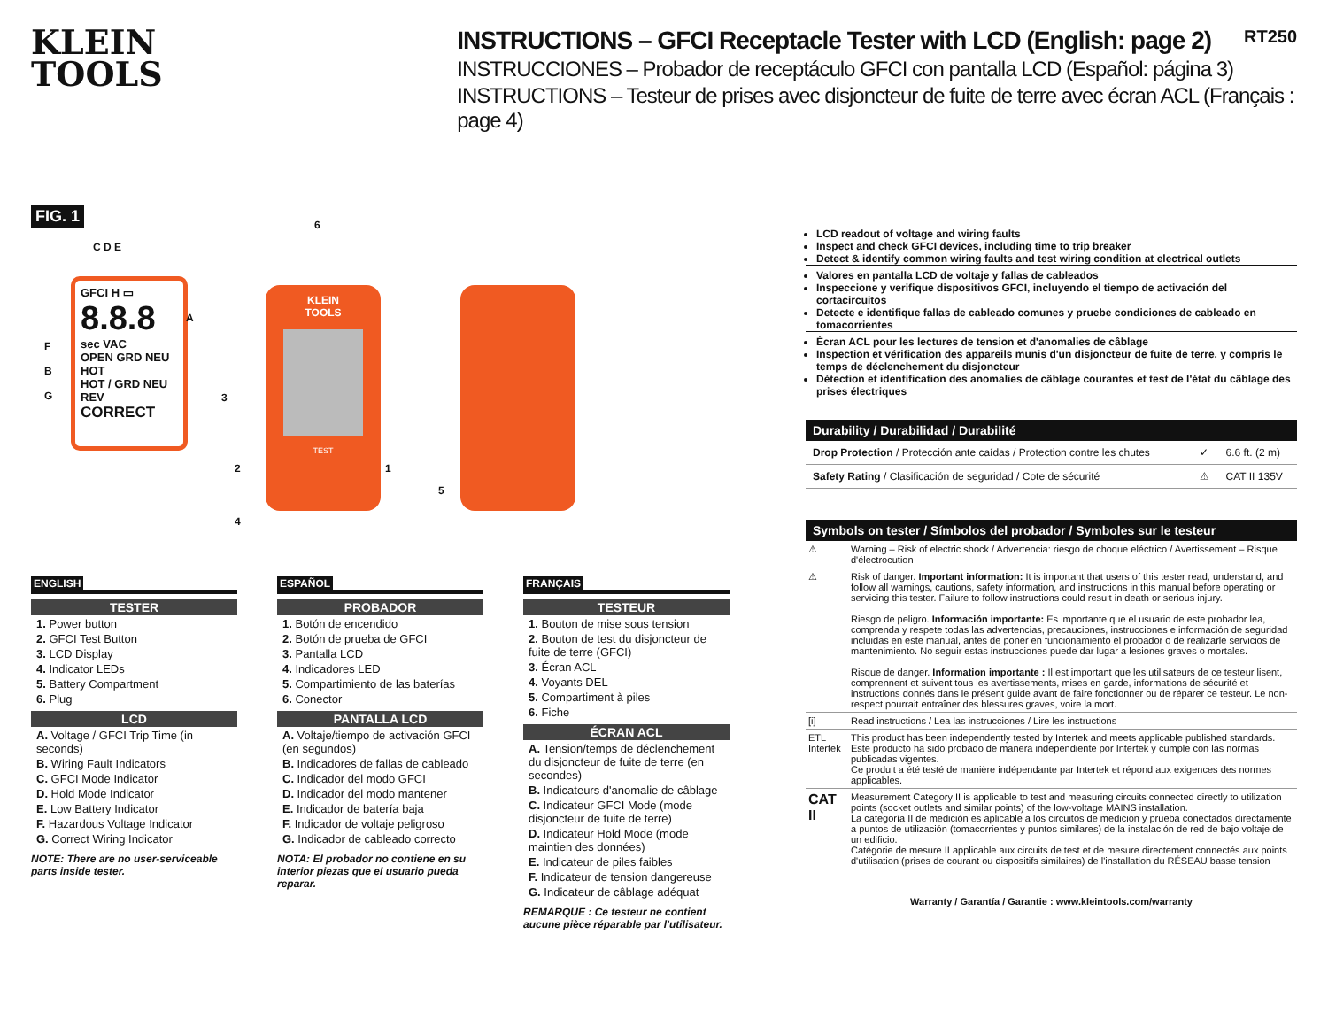RT250
KLEIN
TOOLS
INSTRUCTIONS – GFCI Receptacle Tester with LCD (English: page 2)
INSTRUCCIONES – Probador de receptáculo GFCI con pantalla LCD (Español: página 3)
INSTRUCTIONS – Testeur de prises avec disjoncteur de fuite de terre avec écran ACL (Français : page 4)
FIG. 1
C D E
GFCI H ▭
8.8.8
sec VAC
OPEN GRD NEU HOT
HOT / GRD NEU REV
CORRECT
F
B
G
A
KLEIN
TOOLS
TEST
6
3
2 1
4
5
ENGLISH
TESTER
1. Power button
2. GFCI Test Button
3. LCD Display
4. Indicator LEDs
5. Battery Compartment
6. Plug
LCD
A. Voltage / GFCI Trip Time (in seconds)
B. Wiring Fault Indicators
C. GFCI Mode Indicator
D. Hold Mode Indicator
E. Low Battery Indicator
F. Hazardous Voltage Indicator
G. Correct Wiring Indicator
NOTE: There are no user-serviceable parts inside tester.
ESPAÑOL
PROBADOR
1. Botón de encendido
2. Botón de prueba de GFCI
3. Pantalla LCD
4. Indicadores LED
5. Compartimiento de las baterías
6. Conector
PANTALLA LCD
A. Voltaje/tiempo de activación GFCI (en segundos)
B. Indicadores de fallas de cableado
C. Indicador del modo GFCI
D. Indicador del modo mantener
E. Indicador de batería baja
F. Indicador de voltaje peligroso
G. Indicador de cableado correcto
NOTA: El probador no contiene en su interior piezas que el usuario pueda reparar.
FRANÇAIS
TESTEUR
1. Bouton de mise sous tension
2. Bouton de test du disjoncteur de fuite de terre (GFCI)
3. Écran ACL
4. Voyants DEL
5. Compartiment à piles
6. Fiche
ÉCRAN ACL
A. Tension/temps de déclenchement du disjoncteur de fuite de terre (en secondes)
B. Indicateurs d'anomalie de câblage
C. Indicateur GFCI Mode (mode disjoncteur de fuite de terre)
D. Indicateur Hold Mode (mode maintien des données)
E. Indicateur de piles faibles
F. Indicateur de tension dangereuse
G. Indicateur de câblage adéquat
REMARQUE : Ce testeur ne contient aucune pièce réparable par l'utilisateur.
LCD readout of voltage and wiring faults
Inspect and check GFCI devices, including time to trip breaker
Detect & identify common wiring faults and test wiring condition at electrical outlets
Valores en pantalla LCD de voltaje y fallas de cableados
Inspeccione y verifique dispositivos GFCI, incluyendo el tiempo de activación del cortacircuitos
Detecte e identifique fallas de cableado comunes y pruebe condiciones de cableado en tomacorrientes
Écran ACL pour les lectures de tension et d'anomalies de câblage
Inspection et vérification des appareils munis d'un disjoncteur de fuite de terre, y compris le temps de déclenchement du disjoncteur
Détection et identification des anomalies de câblage courantes et test de l'état du câblage des prises électriques
| Durability / Durabilidad / Durabilité | | |
| --- | --- | --- |
| Drop Protection / Protección ante caídas / Protection contre les chutes | ✓ | 6.6 ft. (2 m) |
| Safety Rating / Clasificación de seguridad / Cote de sécurité | ⚠ | CAT II 135V |
| Symbols on tester / Símbolos del probador / Symboles sur le testeur | |
| --- | --- |
| ⚠ | Warning – Risk of electric shock / Advertencia: riesgo de choque eléctrico / Avertissement – Risque d'électrocution |
| ⚠ | Risk of danger. Important information: It is important that users of this tester read, understand, and follow all warnings, cautions, safety information, and instructions in this manual before operating or servicing this tester. Failure to follow instructions could result in death or serious injury. Riesgo de peligro. Información importante: Es importante que el usuario de este probador lea, comprenda y respete todas las advertencias, precauciones, instrucciones e información de seguridad incluidas en este manual, antes de poner en funcionamiento el probador o de realizarle servicios de mantenimiento. No seguir estas instrucciones puede dar lugar a lesiones graves o mortales. Risque de danger. Information importante : Il est important que les utilisateurs de ce testeur lisent, comprennent et suivent tous les avertissements, mises en garde, informations de sécurité et instructions donnés dans le présent guide avant de faire fonctionner ou de réparer ce testeur. Le non-respect pourrait entraîner des blessures graves, voire la mort. |
| [i] | Read instructions / Lea las instrucciones / Lire les instructions |
| ETL Intertek | This product has been independently tested by Intertek and meets applicable published standards. Este producto ha sido probado de manera independiente por Intertek y cumple con las normas publicadas vigentes. Ce produit a été testé de manière indépendante par Intertek et répond aux exigences des normes applicables. |
| CAT II | Measurement Category II is applicable to test and measuring circuits connected directly to utilization points (socket outlets and similar points) of the low-voltage MAINS installation. La categoría II de medición es aplicable a los circuitos de medición y prueba conectados directamente a puntos de utilización (tomacorrientes y puntos similares) de la instalación de red de bajo voltaje de un edificio. Catégorie de mesure II applicable aux circuits de test et de mesure directement connectés aux points d'utilisation (prises de courant ou dispositifs similaires) de l'installation du RÉSEAU basse tension |
Warranty / Garantía / Garantie : www.kleintools.com/warranty